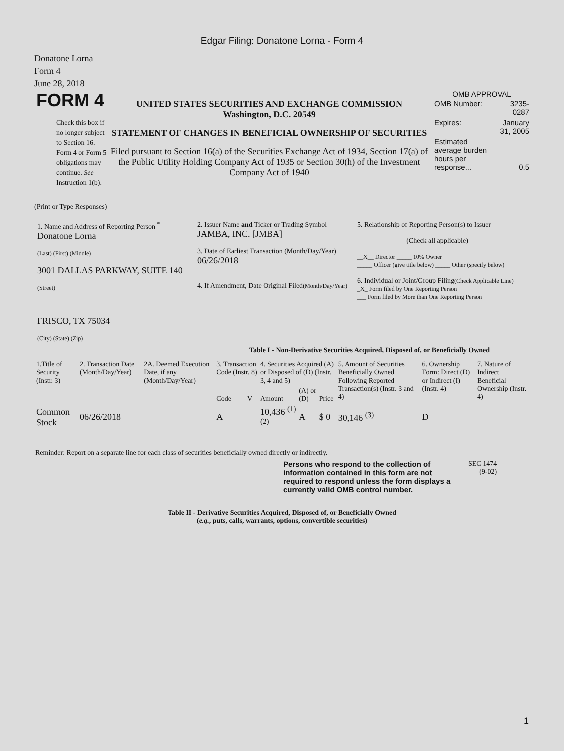Edgar Filing: Donatone Lorna - Form 4
Donatone Lorna
Form 4
June 28, 2018
FORM 4
Check this box if no longer subject to Section 16. Form 4 or Form 5 obligations may continue. See Instruction 1(b).
UNITED STATES SECURITIES AND EXCHANGE COMMISSION
Washington, D.C. 20549
STATEMENT OF CHANGES IN BENEFICIAL OWNERSHIP OF SECURITIES
Filed pursuant to Section 16(a) of the Securities Exchange Act of 1934, Section 17(a) of the Public Utility Holding Company Act of 1935 or Section 30(h) of the Investment Company Act of 1940
OMB APPROVAL
| OMB Number: | 3235-0287 |
| Expires: | January 31, 2005 |
| Estimated average burden hours per response... | 0.5 |
(Print or Type Responses)
1. Name and Address of Reporting Person <sup>*</sup>
Donatone Lorna
(Last) (First) (Middle)
3001 DALLAS PARKWAY, SUITE 140
(Street)
FRISCO, TX 75034
(City) (State) (Zip)
2. Issuer Name and Ticker or Trading Symbol
JAMBA, INC. [JMBA]
3. Date of Earliest Transaction (Month/Day/Year)
06/26/2018
4. If Amendment, Date Original Filed(Month/Day/Year)
5. Relationship of Reporting Person(s) to Issuer
(Check all applicable)
__X__ Director _____ 10% Owner
_____ Officer (give title below) _____ Other (specify below)
6. Individual or Joint/Group Filing(Check Applicable Line)
_X_ Form filed by One Reporting Person
___ Form filed by More than One Reporting Person
Table I - Non-Derivative Securities Acquired, Disposed of, or Beneficially Owned
| 1.Title of Security (Instr. 3) | 2. Transaction Date (Month/Day/Year) | 2A. Deemed Execution Date, if any (Month/Day/Year) | 3. Transaction Code (Instr. 8) | | 4. Securities Acquired (A) or Disposed of (D) (Instr. 3, 4 and 5) | | | 5. Amount of Securities Beneficially Owned Following Reported Transaction(s) (Instr. 3 and 4) | 6. Ownership Form: Direct (D) or Indirect (I) (Instr. 4) | 7. Nature of Indirect Beneficial Ownership (Instr. 4) |
| --- | --- | --- | --- | --- | --- | --- | --- | --- | --- | --- |
| | | | Code | V | Amount | (A) or (D) | Price | | | |
| Common Stock | 06/26/2018 | | A | | 10,436 <sup>(1)</sup> <sup>(2)</sup> | A | $ 0 | 30,146 <sup>(3)</sup> | D | |
Reminder: Report on a separate line for each class of securities beneficially owned directly or indirectly.
Persons who respond to the collection of information contained in this form are not required to respond unless the form displays a currently valid OMB control number.
SEC 1474
(9-02)
Table II - Derivative Securities Acquired, Disposed of, or Beneficially Owned
(e.g., puts, calls, warrants, options, convertible securities)
1